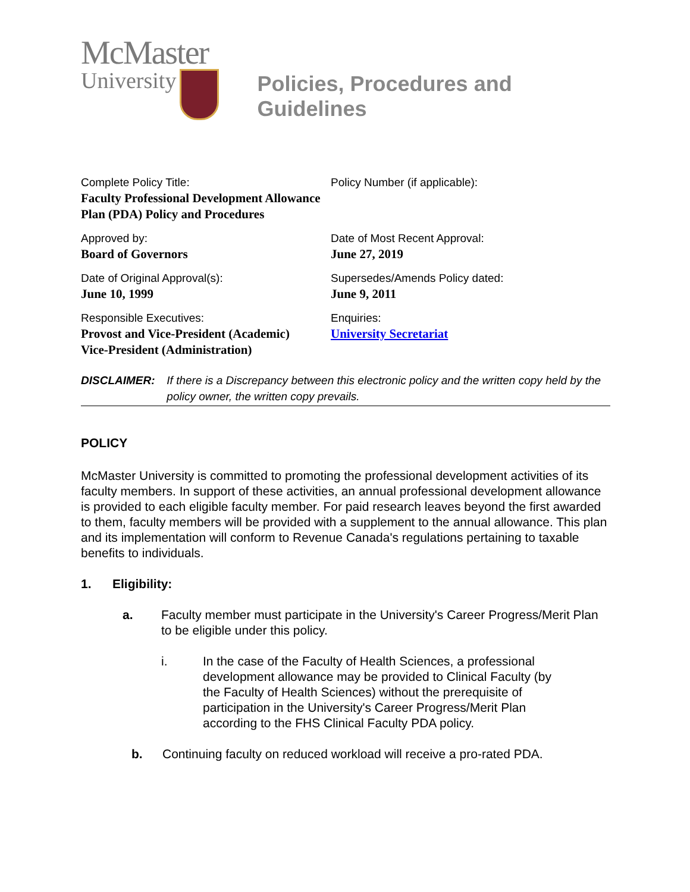McMaster
University
Policies, Procedures and Guidelines
Complete Policy Title:
Faculty Professional Development Allowance Plan (PDA) Policy and Procedures
Policy Number (if applicable):
Approved by:
Board of Governors
Date of Most Recent Approval:
June 27, 2019
Date of Original Approval(s):
June 10, 1999
Supersedes/Amends Policy dated:
June 9, 2011
Responsible Executives:
Provost and Vice-President (Academic)
Vice-President (Administration)
Enquiries:
University Secretariat
DISCLAIMER: If there is a Discrepancy between this electronic policy and the written copy held by the policy owner, the written copy prevails.
POLICY
McMaster University is committed to promoting the professional development activities of its faculty members. In support of these activities, an annual professional development allowance is provided to each eligible faculty member. For paid research leaves beyond the first awarded to them, faculty members will be provided with a supplement to the annual allowance. This plan and its implementation will conform to Revenue Canada's regulations pertaining to taxable benefits to individuals.
1. Eligibility:
a. Faculty member must participate in the University's Career Progress/Merit Plan to be eligible under this policy.
i. In the case of the Faculty of Health Sciences, a professional development allowance may be provided to Clinical Faculty (by the Faculty of Health Sciences) without the prerequisite of participation in the University's Career Progress/Merit Plan according to the FHS Clinical Faculty PDA policy.
b. Continuing faculty on reduced workload will receive a pro-rated PDA.